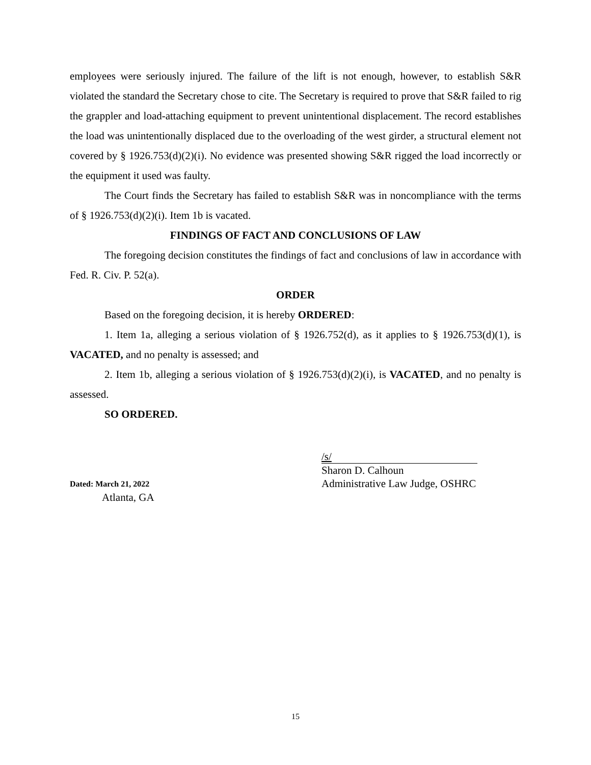employees were seriously injured. The failure of the lift is not enough, however, to establish S&R violated the standard the Secretary chose to cite. The Secretary is required to prove that S&R failed to rig the grappler and load-attaching equipment to prevent unintentional displacement. The record establishes the load was unintentionally displaced due to the overloading of the west girder, a structural element not covered by § 1926.753(d)(2)(i). No evidence was presented showing S&R rigged the load incorrectly or the equipment it used was faulty.
The Court finds the Secretary has failed to establish S&R was in noncompliance with the terms of § 1926.753(d)(2)(i). Item 1b is vacated.
FINDINGS OF FACT AND CONCLUSIONS OF LAW
The foregoing decision constitutes the findings of fact and conclusions of law in accordance with Fed. R. Civ. P. 52(a).
ORDER
Based on the foregoing decision, it is hereby ORDERED:
1. Item 1a, alleging a serious violation of § 1926.752(d), as it applies to § 1926.753(d)(1), is VACATED, and no penalty is assessed; and
2. Item 1b, alleging a serious violation of § 1926.753(d)(2)(i), is VACATED, and no penalty is assessed.
SO ORDERED.
Dated: March 21, 2022
Atlanta, GA
/s/
Sharon D. Calhoun
Administrative Law Judge, OSHRC
15